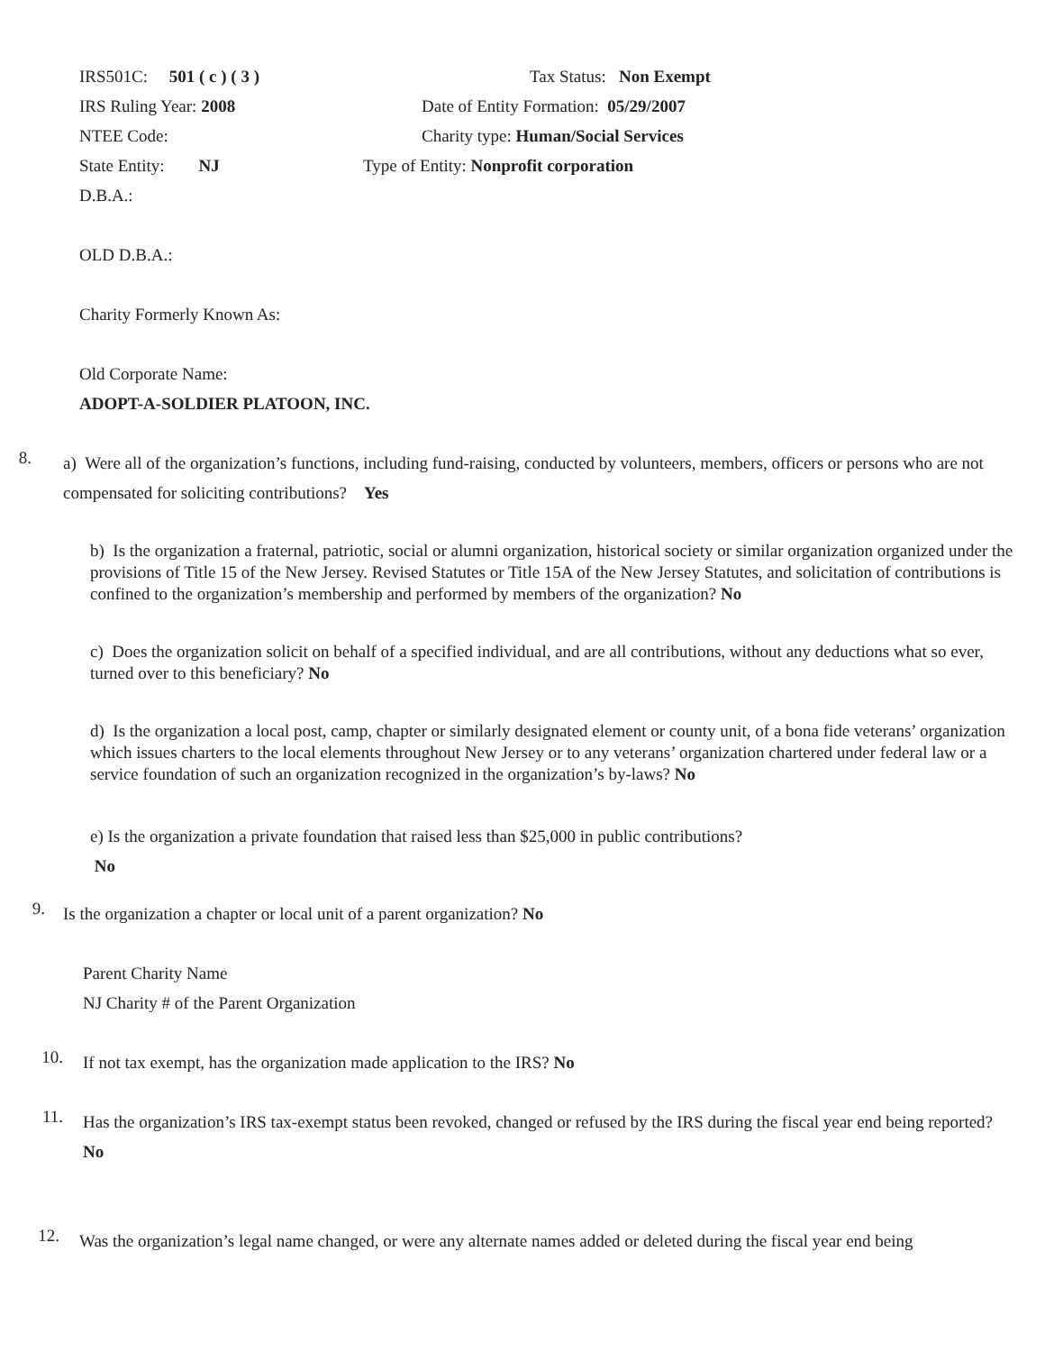IRS501C: 501 ( c ) ( 3 ) Tax Status: Non Exempt
IRS Ruling Year: 2008 Date of Entity Formation: 05/29/2007
NTEE Code: Charity type: Human/Social Services
State Entity: NJ Type of Entity: Nonprofit corporation
D.B.A.:
OLD D.B.A.:
Charity Formerly Known As:
Old Corporate Name:
ADOPT-A-SOLDIER PLATOON, INC.
8. a) Were all of the organization’s functions, including fund-raising, conducted by volunteers, members, officers or persons who are not compensated for soliciting contributions? Yes
b) Is the organization a fraternal, patriotic, social or alumni organization, historical society or similar organization organized under the provisions of Title 15 of the New Jersey. Revised Statutes or Title 15A of the New Jersey Statutes, and solicitation of contributions is confined to the organization’s membership and performed by members of the organization? No
c) Does the organization solicit on behalf of a specified individual, and are all contributions, without any deductions what so ever, turned over to this beneficiary? No
d) Is the organization a local post, camp, chapter or similarly designated element or county unit, of a bona fide veterans’ organization which issues charters to the local elements throughout New Jersey or to any veterans’ organization chartered under federal law or a service foundation of such an organization recognized in the organization’s by-laws? No
e) Is the organization a private foundation that raised less than $25,000 in public contributions?
No
9. Is the organization a chapter or local unit of a parent organization? No
Parent Charity Name
NJ Charity # of the Parent Organization
10. If not tax exempt, has the organization made application to the IRS? No
11. Has the organization’s IRS tax-exempt status been revoked, changed or refused by the IRS during the fiscal year end being reported? No
12. Was the organization’s legal name changed, or were any alternate names added or deleted during the fiscal year end being